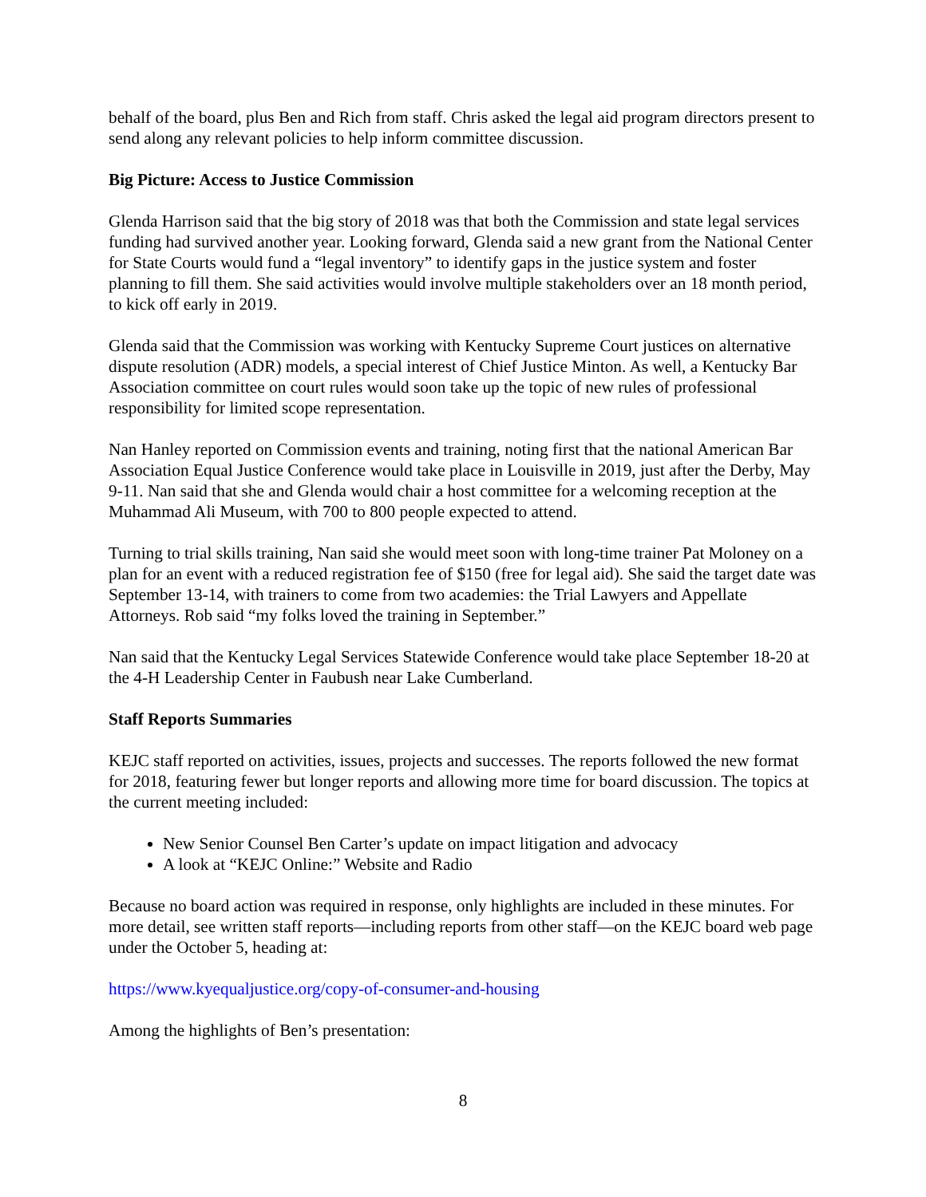behalf of the board, plus Ben and Rich from staff. Chris asked the legal aid program directors present to send along any relevant policies to help inform committee discussion.
Big Picture: Access to Justice Commission
Glenda Harrison said that the big story of 2018 was that both the Commission and state legal services funding had survived another year. Looking forward, Glenda said a new grant from the National Center for State Courts would fund a “legal inventory” to identify gaps in the justice system and foster planning to fill them. She said activities would involve multiple stakeholders over an 18 month period, to kick off early in 2019.
Glenda said that the Commission was working with Kentucky Supreme Court justices on alternative dispute resolution (ADR) models, a special interest of Chief Justice Minton. As well, a Kentucky Bar Association committee on court rules would soon take up the topic of new rules of professional responsibility for limited scope representation.
Nan Hanley reported on Commission events and training, noting first that the national American Bar Association Equal Justice Conference would take place in Louisville in 2019, just after the Derby, May 9-11. Nan said that she and Glenda would chair a host committee for a welcoming reception at the Muhammad Ali Museum, with 700 to 800 people expected to attend.
Turning to trial skills training, Nan said she would meet soon with long-time trainer Pat Moloney on a plan for an event with a reduced registration fee of $150 (free for legal aid). She said the target date was September 13-14, with trainers to come from two academies: the Trial Lawyers and Appellate Attorneys. Rob said “my folks loved the training in September.”
Nan said that the Kentucky Legal Services Statewide Conference would take place September 18-20 at the 4-H Leadership Center in Faubush near Lake Cumberland.
Staff Reports Summaries
KEJC staff reported on activities, issues, projects and successes. The reports followed the new format for 2018, featuring fewer but longer reports and allowing more time for board discussion. The topics at the current meeting included:
New Senior Counsel Ben Carter’s update on impact litigation and advocacy
A look at “KEJC Online:” Website and Radio
Because no board action was required in response, only highlights are included in these minutes. For more detail, see written staff reports—including reports from other staff—on the KEJC board web page under the October 5, heading at:
https://www.kyequaljustice.org/copy-of-consumer-and-housing
Among the highlights of Ben’s presentation:
8